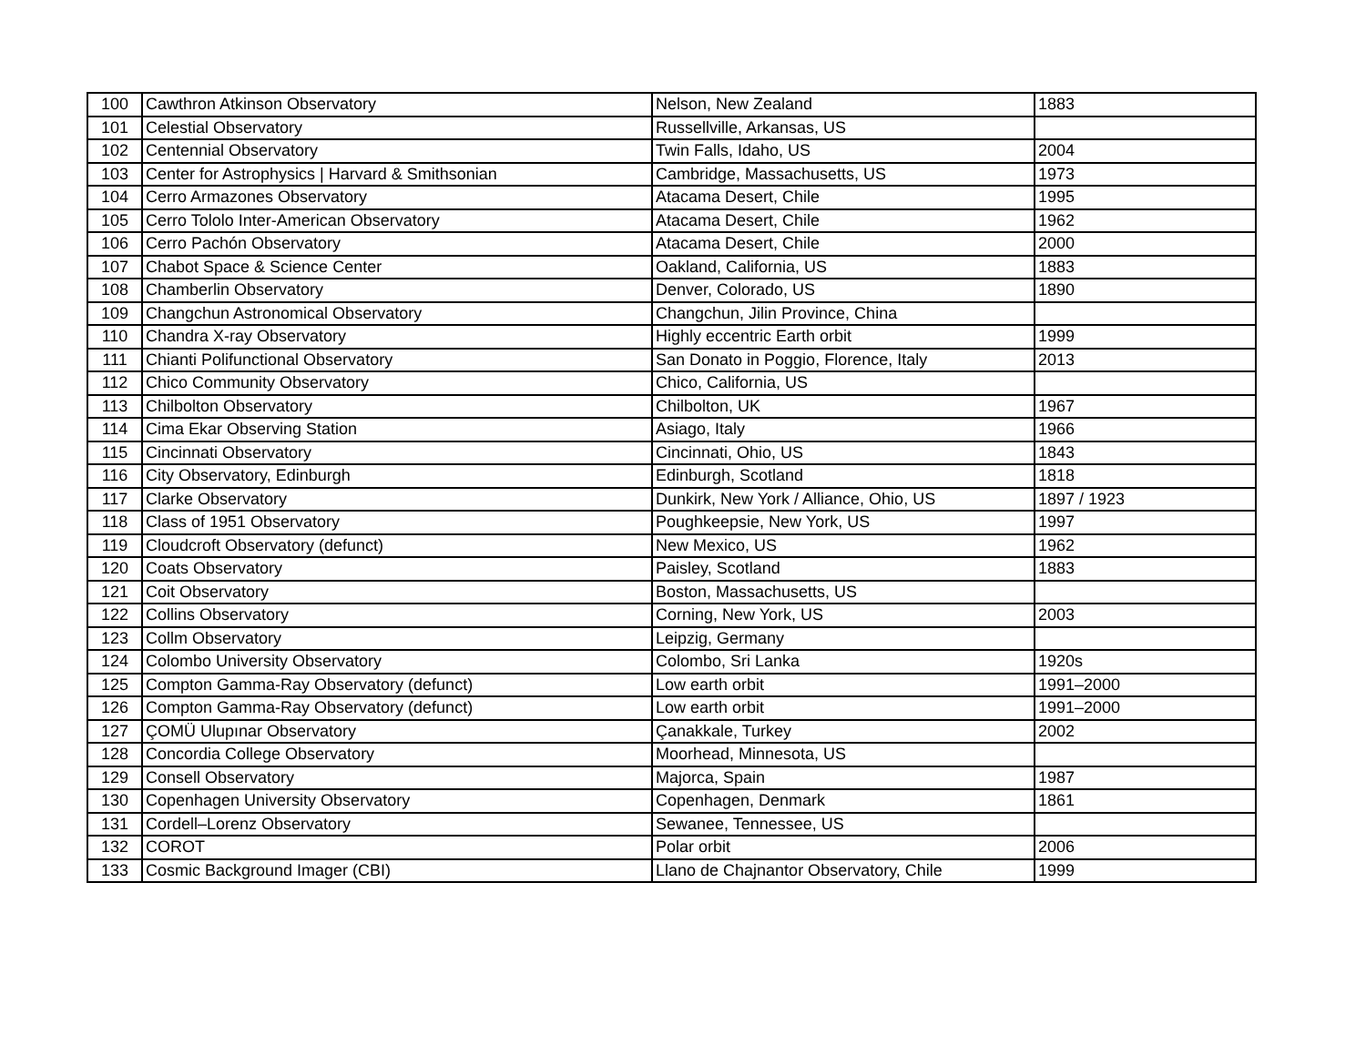| 100 | Cawthron Atkinson Observatory | Nelson, New Zealand | 1883 |
| 101 | Celestial Observatory | Russellville, Arkansas, US | |
| 102 | Centennial Observatory | Twin Falls, Idaho, US | 2004 |
| 103 | Center for Astrophysics / Harvard & Smithsonian | Cambridge, Massachusetts, US | 1973 |
| 104 | Cerro Armazones Observatory | Atacama Desert, Chile | 1995 |
| 105 | Cerro Tololo Inter-American Observatory | Atacama Desert, Chile | 1962 |
| 106 | Cerro Pachón Observatory | Atacama Desert, Chile | 2000 |
| 107 | Chabot Space & Science Center | Oakland, California, US | 1883 |
| 108 | Chamberlin Observatory | Denver, Colorado, US | 1890 |
| 109 | Changchun Astronomical Observatory | Changchun, Jilin Province, China | |
| 110 | Chandra X-ray Observatory | Highly eccentric Earth orbit | 1999 |
| 111 | Chianti Polifunctional Observatory | San Donato in Poggio, Florence, Italy | 2013 |
| 112 | Chico Community Observatory | Chico, California, US | |
| 113 | Chilbolton Observatory | Chilbolton, UK | 1967 |
| 114 | Cima Ekar Observing Station | Asiago, Italy | 1966 |
| 115 | Cincinnati Observatory | Cincinnati, Ohio, US | 1843 |
| 116 | City Observatory, Edinburgh | Edinburgh, Scotland | 1818 |
| 117 | Clarke Observatory | Dunkirk, New York / Alliance, Ohio, US | 1897 / 1923 |
| 118 | Class of 1951 Observatory | Poughkeepsie, New York, US | 1997 |
| 119 | Cloudcroft Observatory (defunct) | New Mexico, US | 1962 |
| 120 | Coats Observatory | Paisley, Scotland | 1883 |
| 121 | Coit Observatory | Boston, Massachusetts, US | |
| 122 | Collins Observatory | Corning, New York, US | 2003 |
| 123 | Collm Observatory | Leipzig, Germany | |
| 124 | Colombo University Observatory | Colombo, Sri Lanka | 1920s |
| 125 | Compton Gamma-Ray Observatory (defunct) | Low earth orbit | 1991–2000 |
| 126 | Compton Gamma-Ray Observatory (defunct) | Low earth orbit | 1991–2000 |
| 127 | ÇOMÜ Ulupınar Observatory | Çanakkale, Turkey | 2002 |
| 128 | Concordia College Observatory | Moorhead, Minnesota, US | |
| 129 | Consell Observatory | Majorca, Spain | 1987 |
| 130 | Copenhagen University Observatory | Copenhagen, Denmark | 1861 |
| 131 | Cordell–Lorenz Observatory | Sewanee, Tennessee, US | |
| 132 | COROT | Polar orbit | 2006 |
| 133 | Cosmic Background Imager (CBI) | Llano de Chajnantor Observatory, Chile | 1999 |